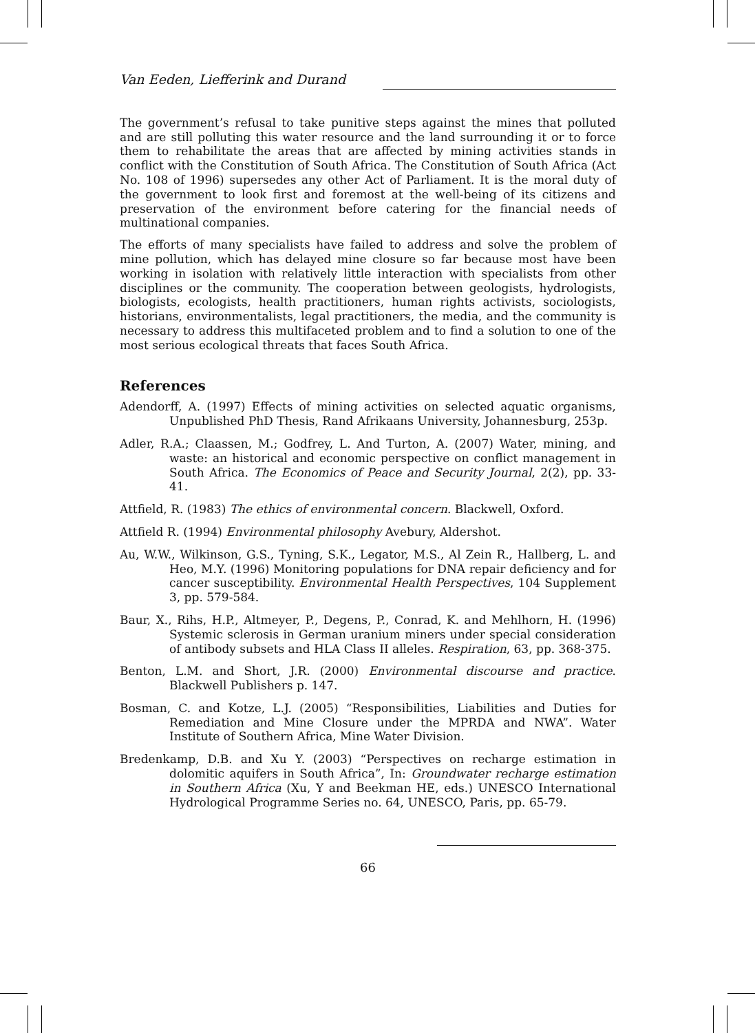Van Eeden, Liefferink and Durand
The government’s refusal to take punitive steps against the mines that polluted and are still polluting this water resource and the land surrounding it or to force them to rehabilitate the areas that are affected by mining activities stands in conflict with the Constitution of South Africa. The Constitution of South Africa (Act No. 108 of 1996) supersedes any other Act of Parliament. It is the moral duty of the government to look first and foremost at the well-being of its citizens and preservation of the environment before catering for the financial needs of multinational companies.
The efforts of many specialists have failed to address and solve the problem of mine pollution, which has delayed mine closure so far because most have been working in isolation with relatively little interaction with specialists from other disciplines or the community. The cooperation between geologists, hydrologists, biologists, ecologists, health practitioners, human rights activists, sociologists, historians, environmentalists, legal practitioners, the media, and the community is necessary to address this multifaceted problem and to find a solution to one of the most serious ecological threats that faces South Africa.
References
Adendorff, A. (1997) Effects of mining activities on selected aquatic organisms, Unpublished PhD Thesis, Rand Afrikaans University, Johannesburg, 253p.
Adler, R.A.; Claassen, M.; Godfrey, L. And Turton, A. (2007) Water, mining, and waste: an historical and economic perspective on conflict management in South Africa. The Economics of Peace and Security Journal, 2(2), pp. 33-41.
Attfield, R. (1983) The ethics of environmental concern. Blackwell, Oxford.
Attfield R. (1994) Environmental philosophy Avebury, Aldershot.
Au, W.W., Wilkinson, G.S., Tyning, S.K., Legator, M.S., Al Zein R., Hallberg, L. and Heo, M.Y. (1996) Monitoring populations for DNA repair deficiency and for cancer susceptibility. Environmental Health Perspectives, 104 Supplement 3, pp. 579-584.
Baur, X., Rihs, H.P., Altmeyer, P., Degens, P., Conrad, K. and Mehlhorn, H. (1996) Systemic sclerosis in German uranium miners under special consideration of antibody subsets and HLA Class II alleles. Respiration, 63, pp. 368-375.
Benton, L.M. and Short, J.R. (2000) Environmental discourse and practice. Blackwell Publishers p. 147.
Bosman, C. and Kotze, L.J. (2005) “Responsibilities, Liabilities and Duties for Remediation and Mine Closure under the MPRDA and NWA”. Water Institute of Southern Africa, Mine Water Division.
Bredenkamp, D.B. and Xu Y. (2003) “Perspectives on recharge estimation in dolomitic aquifers in South Africa”, In: Groundwater recharge estimation in Southern Africa (Xu, Y and Beekman HE, eds.) UNESCO International Hydrological Programme Series no. 64, UNESCO, Paris, pp. 65-79.
66